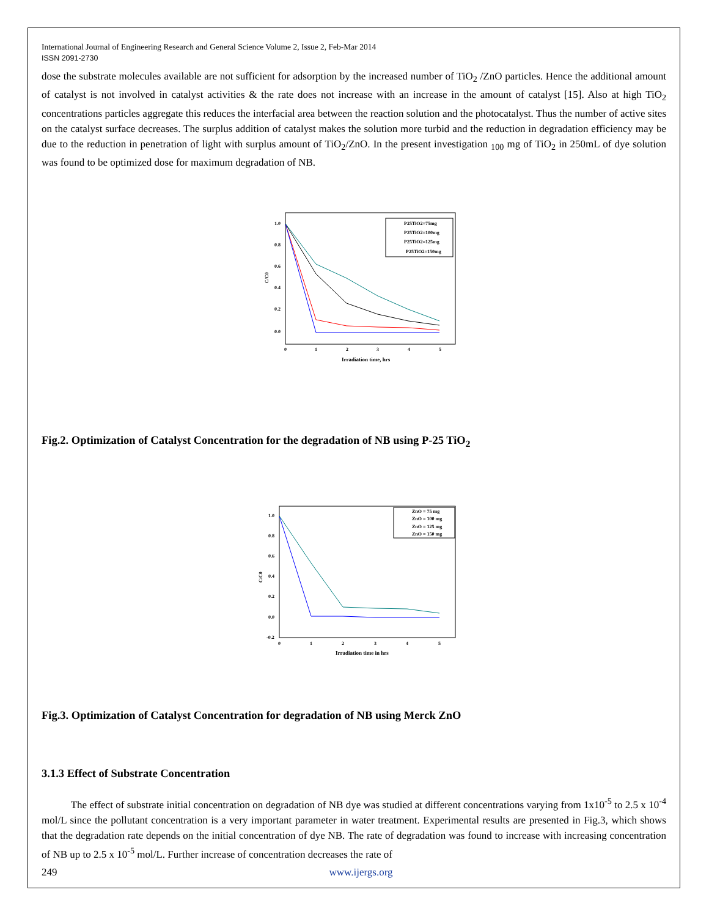International Journal of Engineering Research and General Science Volume 2, Issue 2, Feb-Mar 2014
ISSN 2091-2730
dose the substrate molecules available are not sufficient for adsorption by the increased number of TiO<sub>2</sub> /ZnO particles. Hence the additional amount of catalyst is not involved in catalyst activities & the rate does not increase with an increase in the amount of catalyst [15]. Also at high TiO<sub>2</sub> concentrations particles aggregate this reduces the interfacial area between the reaction solution and the photocatalyst. Thus the number of active sites on the catalyst surface decreases. The surplus addition of catalyst makes the solution more turbid and the reduction in degradation efficiency may be due to the reduction in penetration of light with surplus amount of TiO<sub>2</sub>/ZnO. In the present investigation <sub>100</sub> mg of TiO<sub>2</sub> in 250mL of dye solution was found to be optimized dose for maximum degradation of NB.
1.0
0.8
0.6
0.4
0.2
0.0
0
1
2
3
4
5
Irradiation time, hrs
C/C0
P25TiO2=75mg
P25TiO2=100mg
P25TiO2=125mg
P25TiO2=150mg
Fig.2. Optimization of Catalyst Concentration for the degradation of NB using P-25 TiO<sub>2</sub>
1.0
0.8
0.6
0.4
0.2
0.0
-0.2
0
1
2
3
4
5
Irradiation time in hrs
C/C0
ZnO = 75 mg
ZnO = 100 mg
ZnO = 125 mg
ZnO = 150 mg
Fig.3. Optimization of Catalyst Concentration for degradation of NB using Merck ZnO
3.1.3 Effect of Substrate Concentration
The effect of substrate initial concentration on degradation of NB dye was studied at different concentrations varying from 1x10<sup>-5</sup> to 2.5 x 10<sup>-4</sup> mol/L since the pollutant concentration is a very important parameter in water treatment. Experimental results are presented in Fig.3, which shows that the degradation rate depends on the initial concentration of dye NB. The rate of degradation was found to increase with increasing concentration of NB up to 2.5 x 10<sup>-5</sup> mol/L. Further increase of concentration decreases the rate of
249 www.ijergs.org